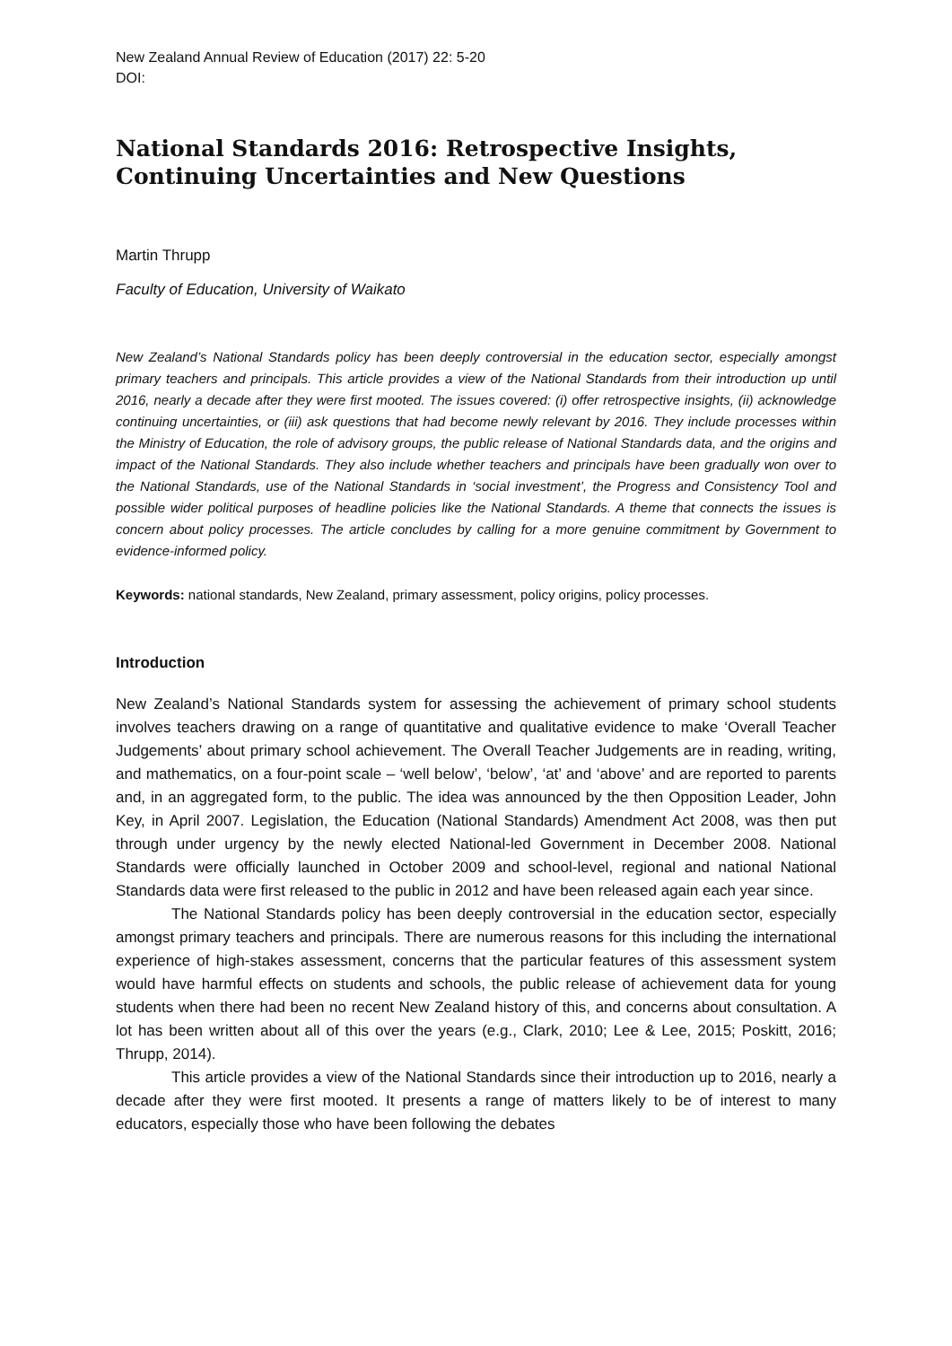New Zealand Annual Review of Education (2017) 22: 5-20
DOI:
National Standards 2016: Retrospective Insights, Continuing Uncertainties and New Questions
Martin Thrupp
Faculty of Education, University of Waikato
New Zealand’s National Standards policy has been deeply controversial in the education sector, especially amongst primary teachers and principals. This article provides a view of the National Standards from their introduction up until 2016, nearly a decade after they were first mooted. The issues covered: (i) offer retrospective insights, (ii) acknowledge continuing uncertainties, or (iii) ask questions that had become newly relevant by 2016. They include processes within the Ministry of Education, the role of advisory groups, the public release of National Standards data, and the origins and impact of the National Standards. They also include whether teachers and principals have been gradually won over to the National Standards, use of the National Standards in ‘social investment’, the Progress and Consistency Tool and possible wider political purposes of headline policies like the National Standards. A theme that connects the issues is concern about policy processes. The article concludes by calling for a more genuine commitment by Government to evidence-informed policy.
Keywords: national standards, New Zealand, primary assessment, policy origins, policy processes.
Introduction
New Zealand’s National Standards system for assessing the achievement of primary school students involves teachers drawing on a range of quantitative and qualitative evidence to make ‘Overall Teacher Judgements’ about primary school achievement. The Overall Teacher Judgements are in reading, writing, and mathematics, on a four-point scale – ‘well below’, ‘below’, ‘at’ and ‘above’ and are reported to parents and, in an aggregated form, to the public. The idea was announced by the then Opposition Leader, John Key, in April 2007. Legislation, the Education (National Standards) Amendment Act 2008, was then put through under urgency by the newly elected National-led Government in December 2008. National Standards were officially launched in October 2009 and school-level, regional and national National Standards data were first released to the public in 2012 and have been released again each year since.
The National Standards policy has been deeply controversial in the education sector, especially amongst primary teachers and principals. There are numerous reasons for this including the international experience of high-stakes assessment, concerns that the particular features of this assessment system would have harmful effects on students and schools, the public release of achievement data for young students when there had been no recent New Zealand history of this, and concerns about consultation. A lot has been written about all of this over the years (e.g., Clark, 2010; Lee & Lee, 2015; Poskitt, 2016; Thrupp, 2014).
This article provides a view of the National Standards since their introduction up to 2016, nearly a decade after they were first mooted. It presents a range of matters likely to be of interest to many educators, especially those who have been following the debates